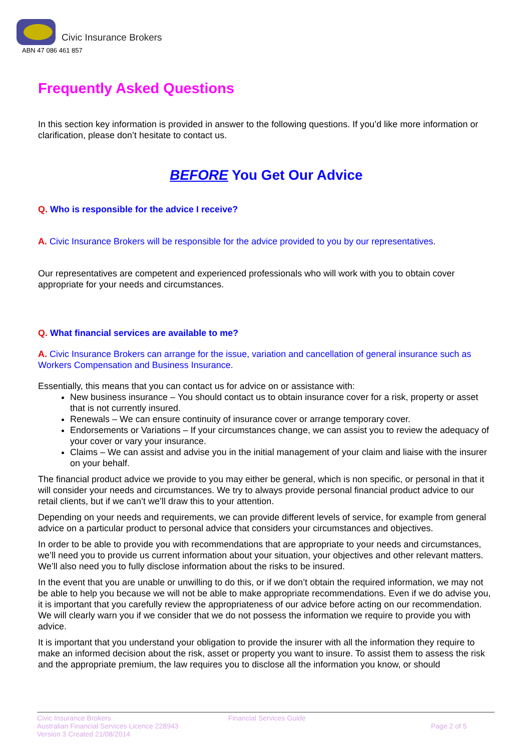Civic Insurance Brokers
ABN 47 086 461 857
Frequently Asked Questions
In this section key information is provided in answer to the following questions. If you’d like more information or clarification, please don’t hesitate to contact us.
BEFORE You Get Our Advice
Q. Who is responsible for the advice I receive?
A. Civic Insurance Brokers will be responsible for the advice provided to you by our representatives.
Our representatives are competent and experienced professionals who will work with you to obtain cover appropriate for your needs and circumstances.
Q. What financial services are available to me?
A. Civic Insurance Brokers can arrange for the issue, variation and cancellation of general insurance such as Workers Compensation and Business Insurance.
Essentially, this means that you can contact us for advice on or assistance with:
New business insurance – You should contact us to obtain insurance cover for a risk, property or asset that is not currently insured.
Renewals – We can ensure continuity of insurance cover or arrange temporary cover.
Endorsements or Variations – If your circumstances change, we can assist you to review the adequacy of your cover or vary your insurance.
Claims – We can assist and advise you in the initial management of your claim and liaise with the insurer on your behalf.
The financial product advice we provide to you may either be general, which is non specific, or personal in that it will consider your needs and circumstances. We try to always provide personal financial product advice to our retail clients, but if we can’t we’ll draw this to your attention.
Depending on your needs and requirements, we can provide different levels of service, for example from general advice on a particular product to personal advice that considers your circumstances and objectives.
In order to be able to provide you with recommendations that are appropriate to your needs and circumstances, we’ll need you to provide us current information about your situation, your objectives and other relevant matters. We’ll also need you to fully disclose information about the risks to be insured.
In the event that you are unable or unwilling to do this, or if we don’t obtain the required information, we may not be able to help you because we will not be able to make appropriate recommendations. Even if we do advise you, it is important that you carefully review the appropriateness of our advice before acting on our recommendation. We will clearly warn you if we consider that we do not possess the information we require to provide you with advice.
It is important that you understand your obligation to provide the insurer with all the information they require to make an informed decision about the risk, asset or property you want to insure. To assist them to assess the risk and the appropriate premium, the law requires you to disclose all the information you know, or should
Civic Insurance Brokers
Australian Financial Services Licence 228943
Version 3 Created 21/08/2014
Financial Services Guide
Page 2 of 5